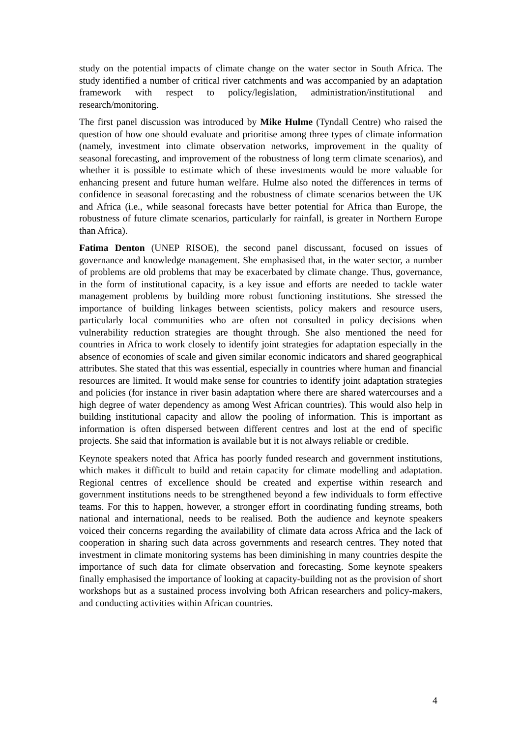study on the potential impacts of climate change on the water sector in South Africa. The study identified a number of critical river catchments and was accompanied by an adaptation framework with respect to policy/legislation, administration/institutional and research/monitoring.
The first panel discussion was introduced by Mike Hulme (Tyndall Centre) who raised the question of how one should evaluate and prioritise among three types of climate information (namely, investment into climate observation networks, improvement in the quality of seasonal forecasting, and improvement of the robustness of long term climate scenarios), and whether it is possible to estimate which of these investments would be more valuable for enhancing present and future human welfare. Hulme also noted the differences in terms of confidence in seasonal forecasting and the robustness of climate scenarios between the UK and Africa (i.e., while seasonal forecasts have better potential for Africa than Europe, the robustness of future climate scenarios, particularly for rainfall, is greater in Northern Europe than Africa).
Fatima Denton (UNEP RISOE), the second panel discussant, focused on issues of governance and knowledge management. She emphasised that, in the water sector, a number of problems are old problems that may be exacerbated by climate change. Thus, governance, in the form of institutional capacity, is a key issue and efforts are needed to tackle water management problems by building more robust functioning institutions. She stressed the importance of building linkages between scientists, policy makers and resource users, particularly local communities who are often not consulted in policy decisions when vulnerability reduction strategies are thought through. She also mentioned the need for countries in Africa to work closely to identify joint strategies for adaptation especially in the absence of economies of scale and given similar economic indicators and shared geographical attributes. She stated that this was essential, especially in countries where human and financial resources are limited. It would make sense for countries to identify joint adaptation strategies and policies (for instance in river basin adaptation where there are shared watercourses and a high degree of water dependency as among West African countries). This would also help in building institutional capacity and allow the pooling of information. This is important as information is often dispersed between different centres and lost at the end of specific projects. She said that information is available but it is not always reliable or credible.
Keynote speakers noted that Africa has poorly funded research and government institutions, which makes it difficult to build and retain capacity for climate modelling and adaptation. Regional centres of excellence should be created and expertise within research and government institutions needs to be strengthened beyond a few individuals to form effective teams. For this to happen, however, a stronger effort in coordinating funding streams, both national and international, needs to be realised. Both the audience and keynote speakers voiced their concerns regarding the availability of climate data across Africa and the lack of cooperation in sharing such data across governments and research centres. They noted that investment in climate monitoring systems has been diminishing in many countries despite the importance of such data for climate observation and forecasting. Some keynote speakers finally emphasised the importance of looking at capacity-building not as the provision of short workshops but as a sustained process involving both African researchers and policy-makers, and conducting activities within African countries.
4